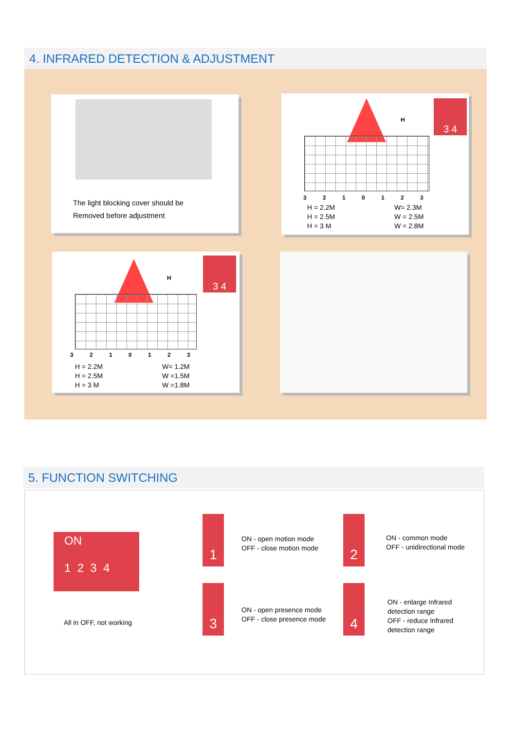4. INFRARED DETECTION & ADJUSTMENT
The light blocking cover should be
Removed before adjustment
H
3 2 1 0 1 2 3
H = 2.2M
H = 2.5M
H = 3 M
W= 2.3M
W = 2.5M
W = 2.8M
3 4
H
3 2 1 0 1 2 3
H = 2.2M
H = 2.5M
H = 3 M
W= 1.2M
W =1.5M
W =1.8M
3 4
5. FUNCTION SWITCHING
ON
1 2 3 4
All in OFF, not working
1
ON - open motion mode
OFF - close motion mode
2
ON - common mode
OFF - unidirectional mode
3
ON - open presence mode
OFF - close presence mode
4
ON - enlarge Infrared
detection range
OFF - reduce Infrared
detection range